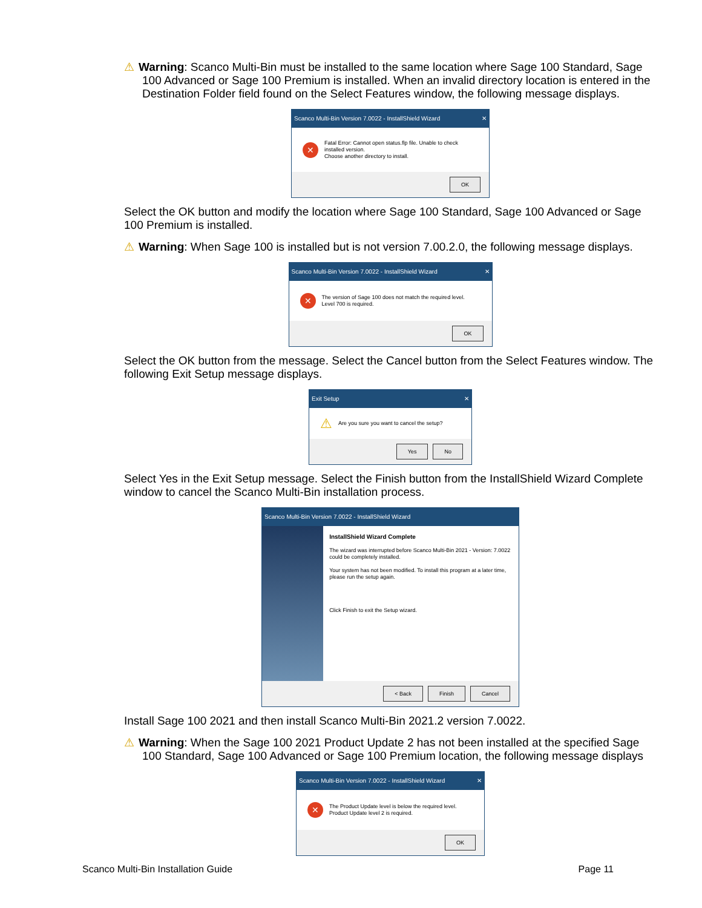⚠ Warning: Scanco Multi-Bin must be installed to the same location where Sage 100 Standard, Sage 100 Advanced or Sage 100 Premium is installed. When an invalid directory location is entered in the Destination Folder field found on the Select Features window, the following message displays.
Scanco Multi-Bin Version 7.0022 - InstallShield Wizard ✕
✕
Fatal Error: Cannot open status.flp file. Unable to check installed version.
Choose another directory to install.
OK
Select the OK button and modify the location where Sage 100 Standard, Sage 100 Advanced or Sage 100 Premium is installed.
⚠ Warning: When Sage 100 is installed but is not version 7.00.2.0, the following message displays.
Scanco Multi-Bin Version 7.0022 - InstallShield Wizard ✕
✕
The version of Sage 100 does not match the required level.
Level 700 is required.
OK
Select the OK button from the message. Select the Cancel button from the Select Features window. The following Exit Setup message displays.
Exit Setup ✕
⚠
Are you sure you want to cancel the setup?
Yes No
Select Yes in the Exit Setup message. Select the Finish button from the InstallShield Wizard Complete window to cancel the Scanco Multi-Bin installation process.
Scanco Multi-Bin Version 7.0022 - InstallShield Wizard
InstallShield Wizard Complete
The wizard was interrupted before Scanco Multi-Bin 2021 - Version: 7.0022 could be completely installed.
Your system has not been modified. To install this program at a later time, please run the setup again.
Click Finish to exit the Setup wizard.
< Back Finish Cancel
Install Sage 100 2021 and then install Scanco Multi-Bin 2021.2 version 7.0022.
⚠ Warning: When the Sage 100 2021 Product Update 2 has not been installed at the specified Sage 100 Standard, Sage 100 Advanced or Sage 100 Premium location, the following message displays
Scanco Multi-Bin Version 7.0022 - InstallShield Wizard ✕
✕
The Product Update level is below the required level.
Product Update level 2 is required.
OK
Scanco Multi-Bin Installation Guide Page 11